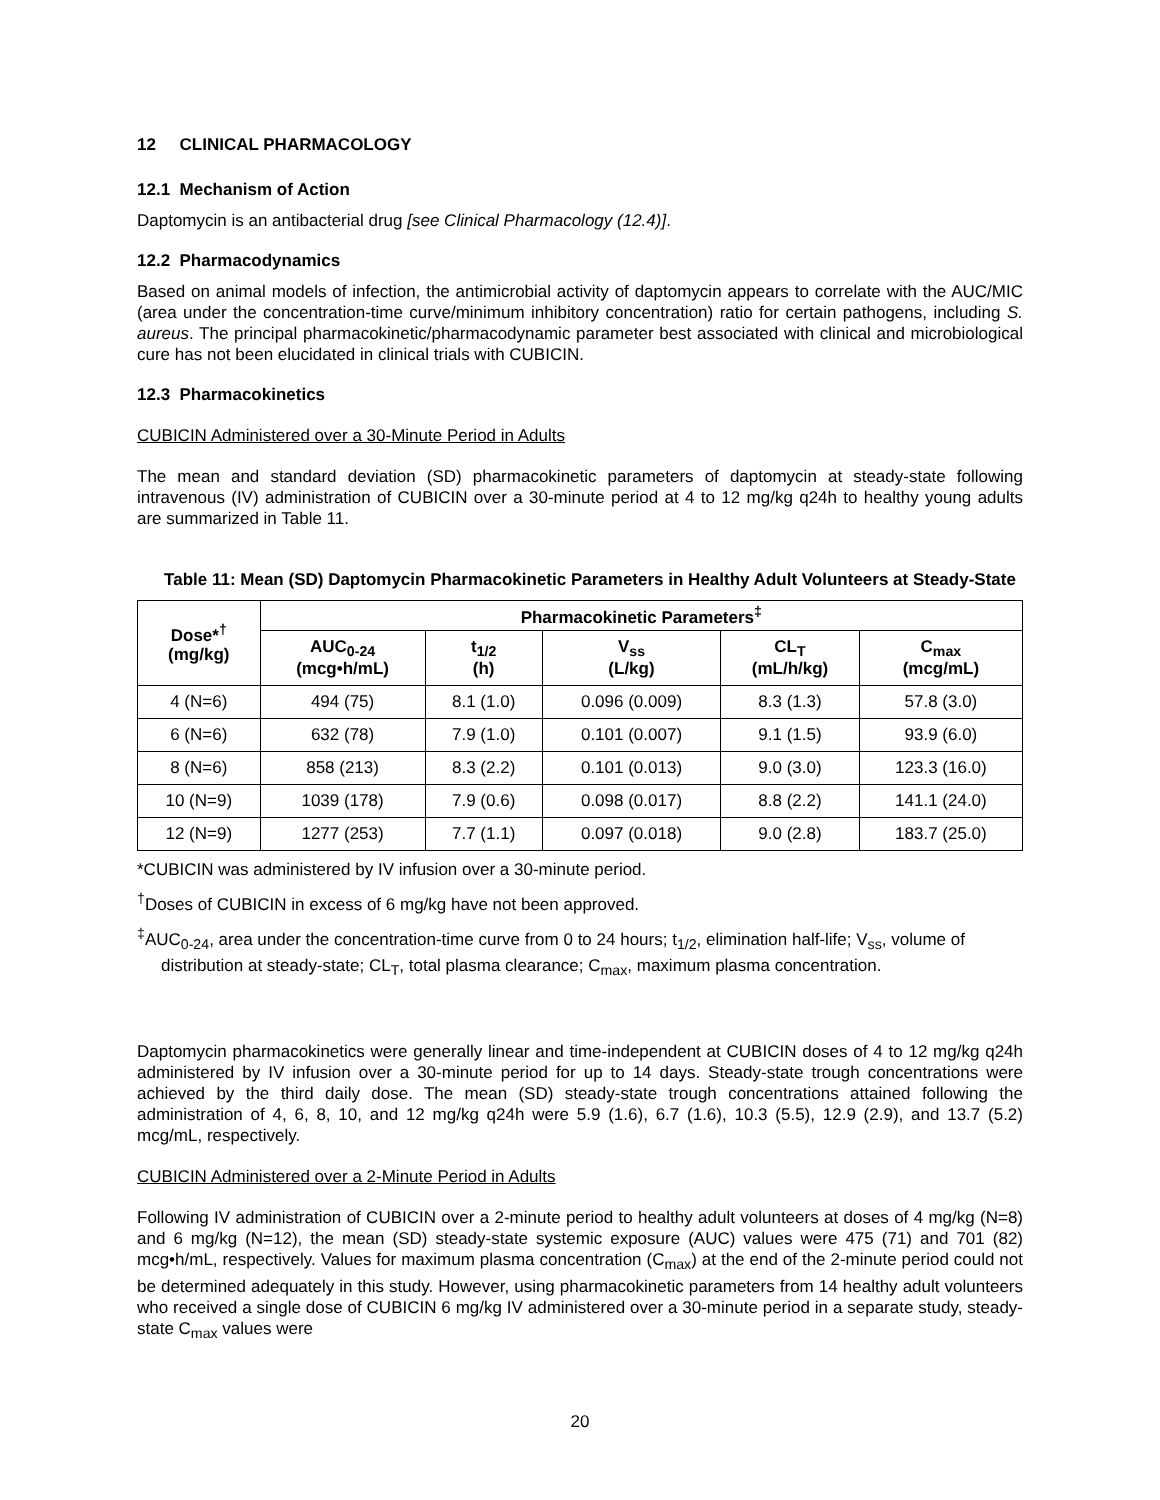12 CLINICAL PHARMACOLOGY
12.1 Mechanism of Action
Daptomycin is an antibacterial drug [see Clinical Pharmacology (12.4)].
12.2 Pharmacodynamics
Based on animal models of infection, the antimicrobial activity of daptomycin appears to correlate with the AUC/MIC (area under the concentration-time curve/minimum inhibitory concentration) ratio for certain pathogens, including S. aureus. The principal pharmacokinetic/pharmacodynamic parameter best associated with clinical and microbiological cure has not been elucidated in clinical trials with CUBICIN.
12.3 Pharmacokinetics
CUBICIN Administered over a 30-Minute Period in Adults
The mean and standard deviation (SD) pharmacokinetic parameters of daptomycin at steady-state following intravenous (IV) administration of CUBICIN over a 30-minute period at 4 to 12 mg/kg q24h to healthy young adults are summarized in Table 11.
Table 11: Mean (SD) Daptomycin Pharmacokinetic Parameters in Healthy Adult Volunteers at Steady-State
| Dose*<sup>†</sup> (mg/kg) | Pharmacokinetic Parameters<sup>‡</sup> | | | | |
| --- | --- | --- | --- | --- | --- |
| | AUC<sub>0-24</sub> (mcg•h/mL) | t<sub>1/2</sub> (h) | V<sub>ss</sub> (L/kg) | CL<sub>T</sub> (mL/h/kg) | C<sub>max</sub> (mcg/mL) |
| 4 (N=6) | 494 (75) | 8.1 (1.0) | 0.096 (0.009) | 8.3 (1.3) | 57.8 (3.0) |
| 6 (N=6) | 632 (78) | 7.9 (1.0) | 0.101 (0.007) | 9.1 (1.5) | 93.9 (6.0) |
| 8 (N=6) | 858 (213) | 8.3 (2.2) | 0.101 (0.013) | 9.0 (3.0) | 123.3 (16.0) |
| 10 (N=9) | 1039 (178) | 7.9 (0.6) | 0.098 (0.017) | 8.8 (2.2) | 141.1 (24.0) |
| 12 (N=9) | 1277 (253) | 7.7 (1.1) | 0.097 (0.018) | 9.0 (2.8) | 183.7 (25.0) |
*CUBICIN was administered by IV infusion over a 30-minute period.
<sup>†</sup> Doses of CUBICIN in excess of 6 mg/kg have not been approved.
<sup>‡</sup> AUC<sub>0-24</sub>, area under the concentration-time curve from 0 to 24 hours; t<sub>1/2</sub>, elimination half-life; V<sub>ss</sub>, volume of distribution at steady-state; CL<sub>T</sub>, total plasma clearance; C<sub>max</sub>, maximum plasma concentration.
Daptomycin pharmacokinetics were generally linear and time-independent at CUBICIN doses of 4 to 12 mg/kg q24h administered by IV infusion over a 30-minute period for up to 14 days. Steady-state trough concentrations were achieved by the third daily dose. The mean (SD) steady-state trough concentrations attained following the administration of 4, 6, 8, 10, and 12 mg/kg q24h were 5.9 (1.6), 6.7 (1.6), 10.3 (5.5), 12.9 (2.9), and 13.7 (5.2) mcg/mL, respectively.
CUBICIN Administered over a 2-Minute Period in Adults
Following IV administration of CUBICIN over a 2-minute period to healthy adult volunteers at doses of 4 mg/kg (N=8) and 6 mg/kg (N=12), the mean (SD) steady-state systemic exposure (AUC) values were 475 (71) and 701 (82) mcg•h/mL, respectively. Values for maximum plasma concentration (C<sub>max</sub>) at the end of the 2-minute period could not be determined adequately in this study. However, using pharmacokinetic parameters from 14 healthy adult volunteers who received a single dose of CUBICIN 6 mg/kg IV administered over a 30-minute period in a separate study, steady-state C<sub>max</sub> values were
20